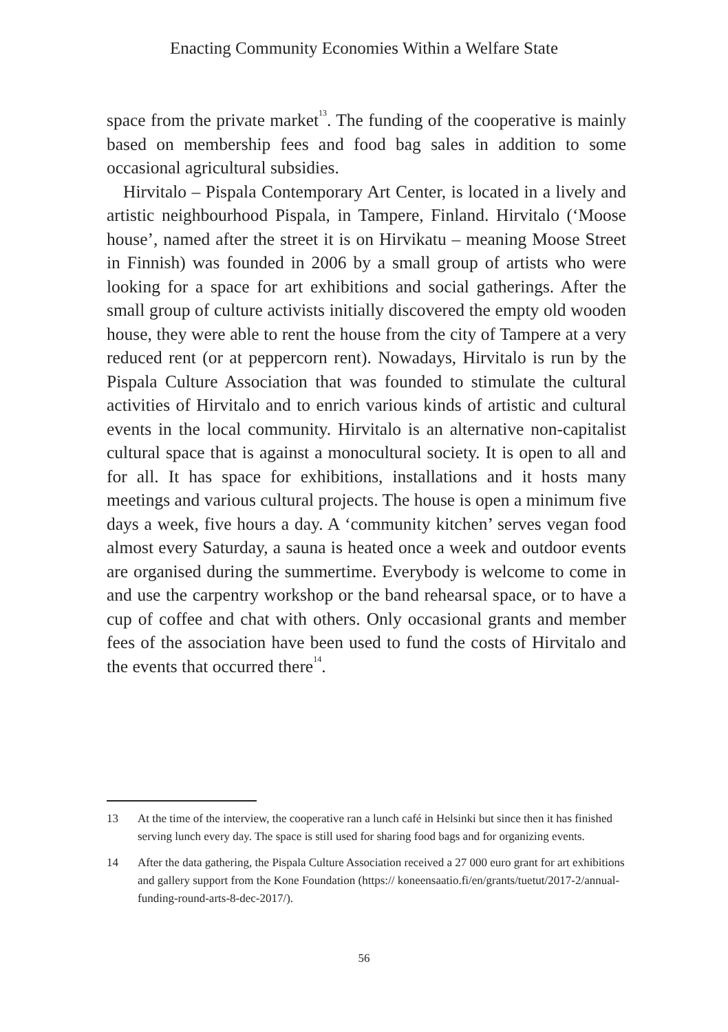Enacting Community Economies Within a Welfare State
space from the private market<sup>13</sup>. The funding of the cooperative is mainly based on membership fees and food bag sales in addition to some occasional agricultural subsidies.
Hirvitalo – Pispala Contemporary Art Center, is located in a lively and artistic neighbourhood Pispala, in Tampere, Finland. Hirvitalo (‘Moose house’, named after the street it is on Hirvikatu – meaning Moose Street in Finnish) was founded in 2006 by a small group of artists who were looking for a space for art exhibitions and social gatherings. After the small group of culture activists initially discovered the empty old wooden house, they were able to rent the house from the city of Tampere at a very reduced rent (or at peppercorn rent). Nowadays, Hirvitalo is run by the Pispala Culture Association that was founded to stimulate the cultural activities of Hirvitalo and to enrich various kinds of artistic and cultural events in the local community. Hirvitalo is an alternative non-capitalist cultural space that is against a monocultural society. It is open to all and for all. It has space for exhibitions, installations and it hosts many meetings and various cultural projects. The house is open a minimum five days a week, five hours a day. A ‘community kitchen’ serves vegan food almost every Saturday, a sauna is heated once a week and outdoor events are organised during the summertime. Everybody is welcome to come in and use the carpentry workshop or the band rehearsal space, or to have a cup of coffee and chat with others. Only occasional grants and member fees of the association have been used to fund the costs of Hirvitalo and the events that occurred there<sup>14</sup>.
13 At the time of the interview, the cooperative ran a lunch café in Helsinki but since then it has finished serving lunch every day. The space is still used for sharing food bags and for organizing events.
14 After the data gathering, the Pispala Culture Association received a 27 000 euro grant for art exhibitions and gallery support from the Kone Foundation (https:// koneensaatio.fi/en/grants/tuetut/2017-2/annual-funding-round-arts-8-dec-2017/).
56